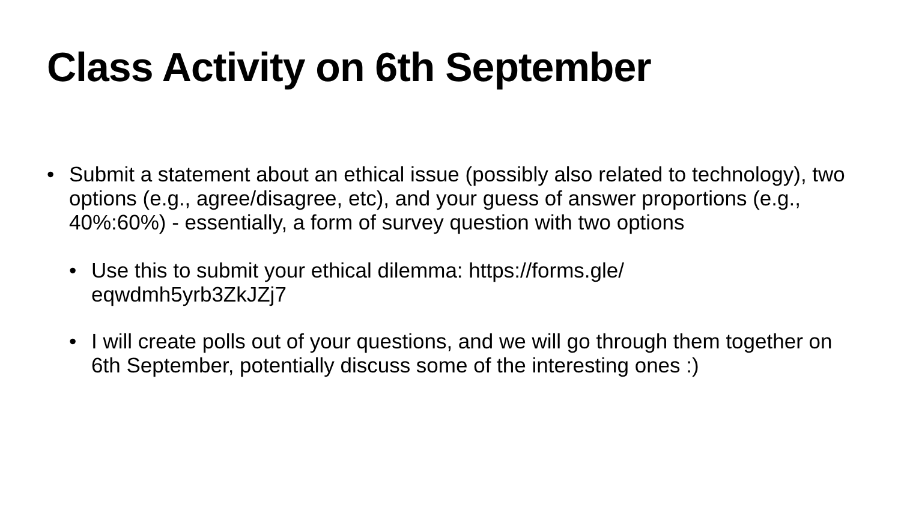Class Activity on 6th September
• Submit a statement about an ethical issue (possibly also related to technology), two options (e.g., agree/disagree, etc), and your guess of answer proportions (e.g., 40%:60%) - essentially, a form of survey question with two options
• Use this to submit your ethical dilemma: https://forms.gle/
eqwdmh5yrb3ZkJZj7
• I will create polls out of your questions, and we will go through them together on 6th September, potentially discuss some of the interesting ones :)